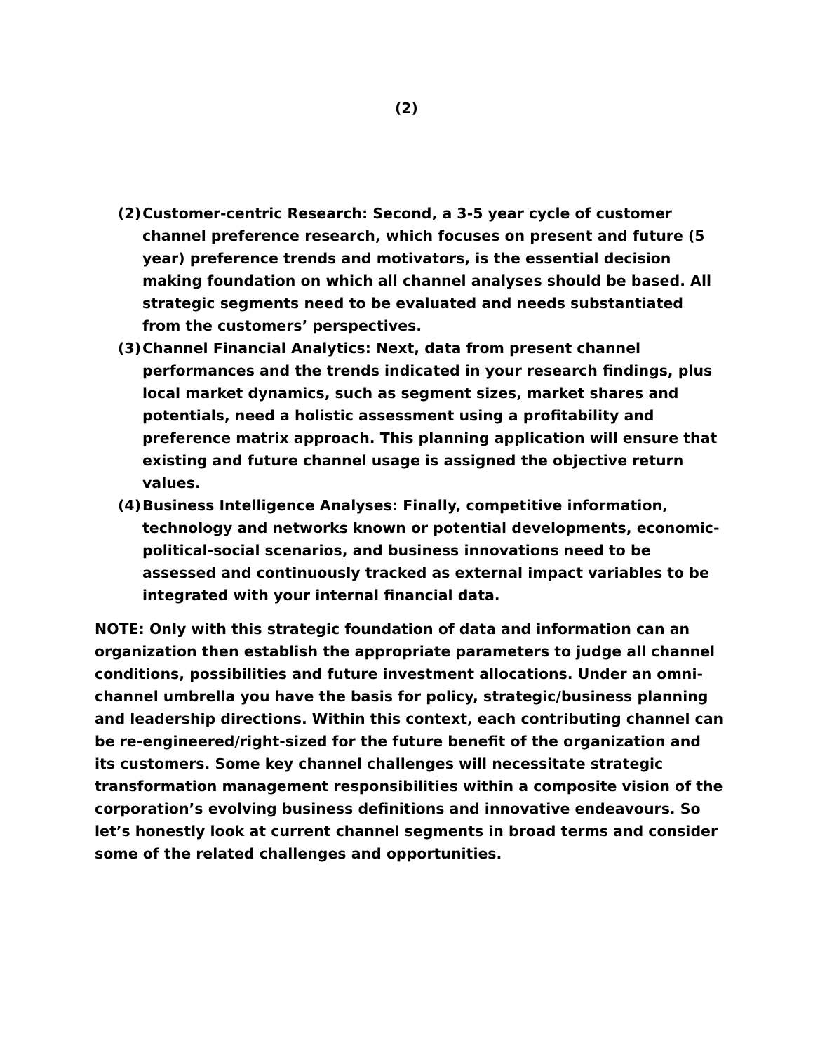(2)
(2) Customer-centric Research: Second, a 3-5 year cycle of customer channel preference research, which focuses on present and future (5 year) preference trends and motivators, is the essential decision making foundation on which all channel analyses should be based. All strategic segments need to be evaluated and needs substantiated from the customers’ perspectives.
(3) Channel Financial Analytics: Next, data from present channel performances and the trends indicated in your research findings, plus local market dynamics, such as segment sizes, market shares and potentials, need a holistic assessment using a profitability and preference matrix approach. This planning application will ensure that existing and future channel usage is assigned the objective return values.
(4) Business Intelligence Analyses: Finally, competitive information, technology and networks known or potential developments, economic-political-social scenarios, and business innovations need to be assessed and continuously tracked as external impact variables to be integrated with your internal financial data.
NOTE: Only with this strategic foundation of data and information can an organization then establish the appropriate parameters to judge all channel conditions, possibilities and future investment allocations. Under an omni-channel umbrella you have the basis for policy, strategic/business planning and leadership directions. Within this context, each contributing channel can be re-engineered/right-sized for the future benefit of the organization and its customers. Some key channel challenges will necessitate strategic transformation management responsibilities within a composite vision of the corporation’s evolving business definitions and innovative endeavours. So let’s honestly look at current channel segments in broad terms and consider some of the related challenges and opportunities.